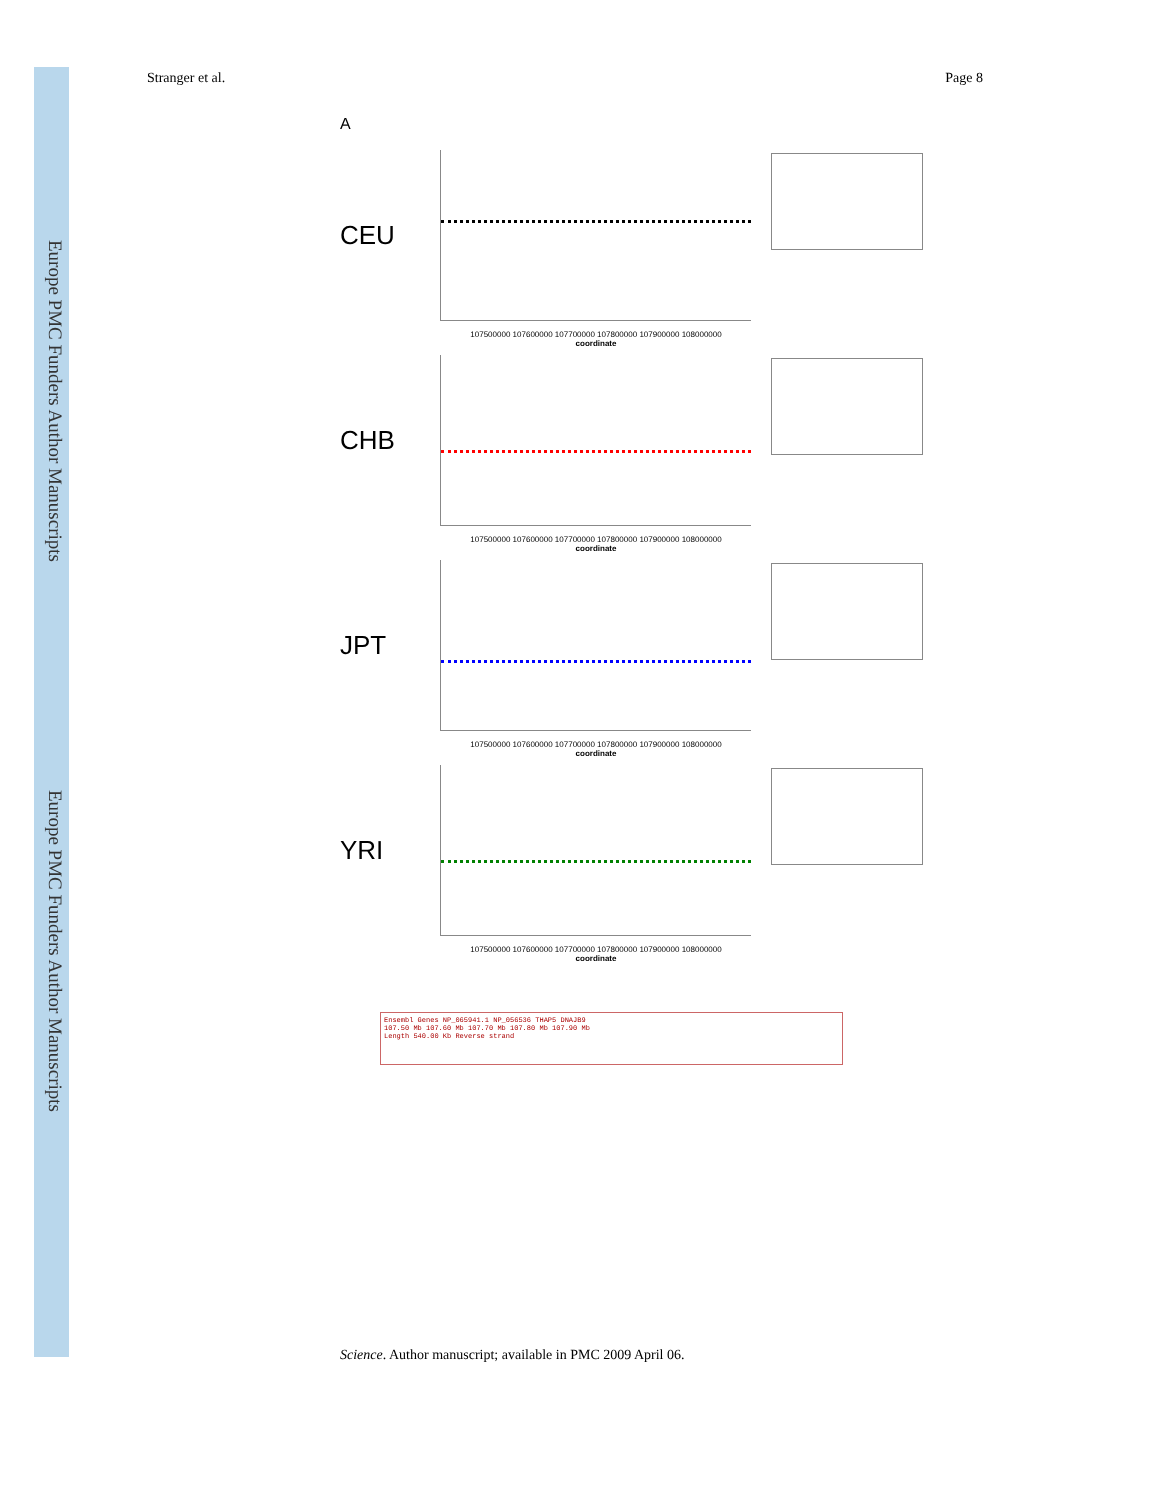Europe PMC Funders Author Manuscripts
Europe PMC Funders Author Manuscripts
Stranger et al. Page 8
A
CEU
107500000 107600000 107700000 107800000 107900000 108000000
coordinate
CHB
107500000 107600000 107700000 107800000 107900000 108000000
coordinate
JPT
107500000 107600000 107700000 107800000 107900000 108000000
coordinate
YRI
107500000 107600000 107700000 107800000 107900000 108000000
coordinate
Ensembl Genes NP_065941.1 NP_056536 THAP5 DNAJB9
107.50 Mb 107.60 Mb 107.70 Mb 107.80 Mb 107.90 Mb
Length 540.00 Kb Reverse strand
Science. Author manuscript; available in PMC 2009 April 06.